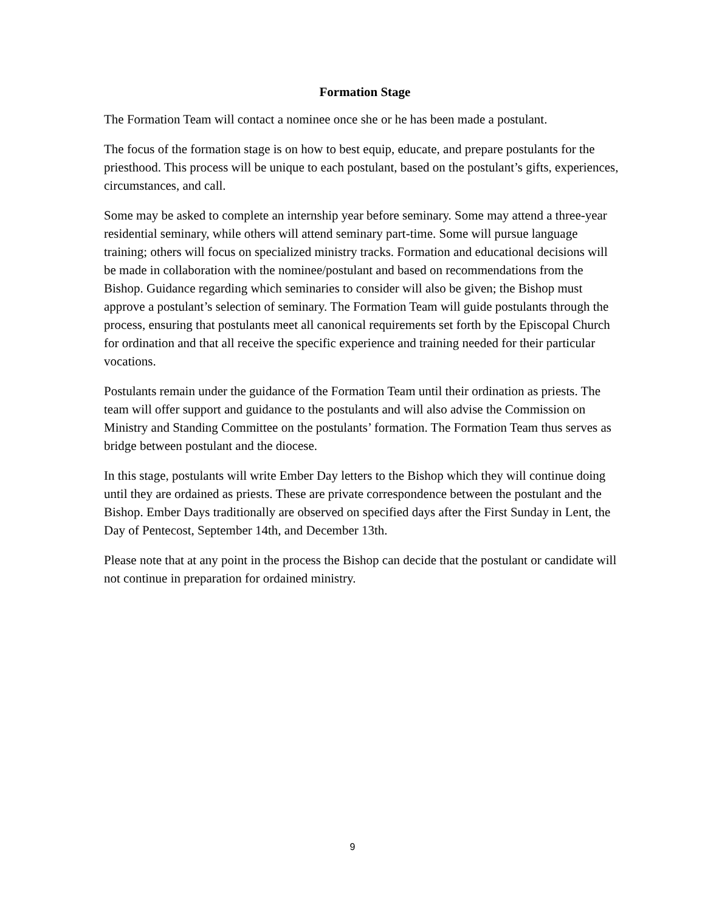Formation Stage
The Formation Team will contact a nominee once she or he has been made a postulant.
The focus of the formation stage is on how to best equip, educate, and prepare postulants for the priesthood. This process will be unique to each postulant, based on the postulant’s gifts, experiences, circumstances, and call.
Some may be asked to complete an internship year before seminary. Some may attend a three-year residential seminary, while others will attend seminary part-time. Some will pursue language training; others will focus on specialized ministry tracks. Formation and educational decisions will be made in collaboration with the nominee/postulant and based on recommendations from the Bishop. Guidance regarding which seminaries to consider will also be given; the Bishop must approve a postulant’s selection of seminary. The Formation Team will guide postulants through the process, ensuring that postulants meet all canonical requirements set forth by the Episcopal Church for ordination and that all receive the specific experience and training needed for their particular vocations.
Postulants remain under the guidance of the Formation Team until their ordination as priests. The team will offer support and guidance to the postulants and will also advise the Commission on Ministry and Standing Committee on the postulants’ formation. The Formation Team thus serves as bridge between postulant and the diocese.
In this stage, postulants will write Ember Day letters to the Bishop which they will continue doing until they are ordained as priests. These are private correspondence between the postulant and the Bishop. Ember Days traditionally are observed on specified days after the First Sunday in Lent, the Day of Pentecost, September 14th, and December 13th.
Please note that at any point in the process the Bishop can decide that the postulant or candidate will not continue in preparation for ordained ministry.
9